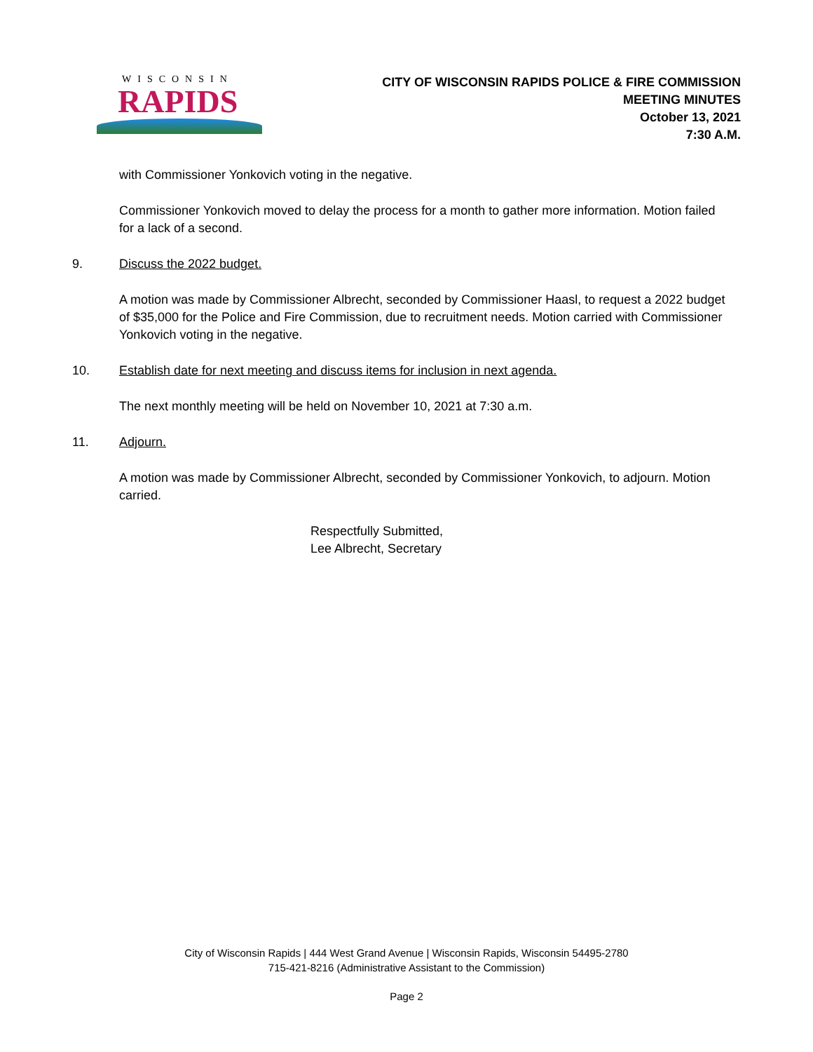WISCONSIN
RAPIDS
CITY OF WISCONSIN RAPIDS POLICE & FIRE COMMISSION
MEETING MINUTES
October 13, 2021
7:30 A.M.
with Commissioner Yonkovich voting in the negative.
Commissioner Yonkovich moved to delay the process for a month to gather more information. Motion failed for a lack of a second.
9. Discuss the 2022 budget.
A motion was made by Commissioner Albrecht, seconded by Commissioner Haasl, to request a 2022 budget of $35,000 for the Police and Fire Commission, due to recruitment needs. Motion carried with Commissioner Yonkovich voting in the negative.
10. Establish date for next meeting and discuss items for inclusion in next agenda.
The next monthly meeting will be held on November 10, 2021 at 7:30 a.m.
11. Adjourn.
A motion was made by Commissioner Albrecht, seconded by Commissioner Yonkovich, to adjourn. Motion carried.
Respectfully Submitted,
Lee Albrecht, Secretary
City of Wisconsin Rapids | 444 West Grand Avenue | Wisconsin Rapids, Wisconsin 54495-2780
715-421-8216 (Administrative Assistant to the Commission)
Page 2